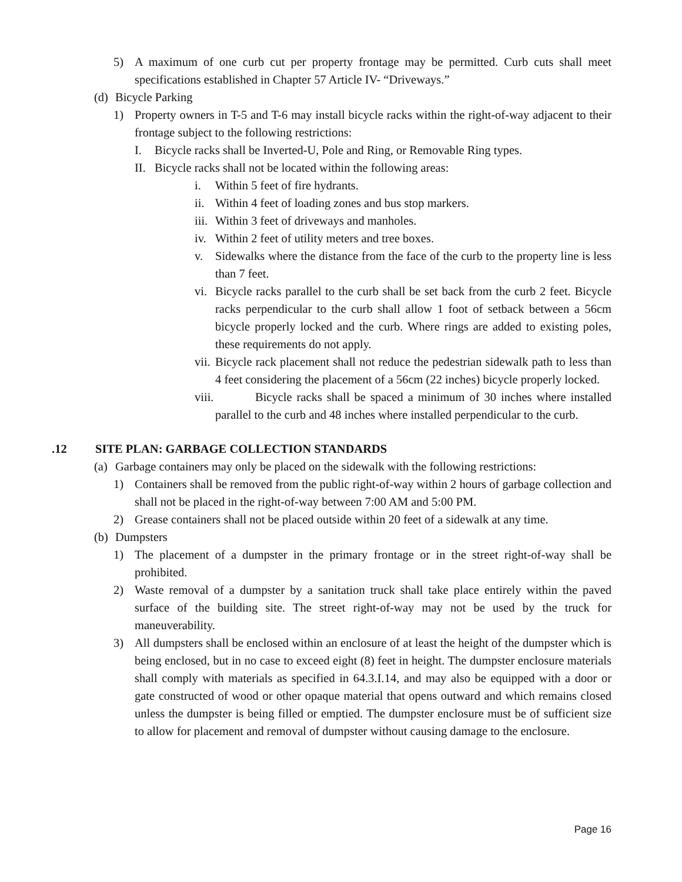5) A maximum of one curb cut per property frontage may be permitted. Curb cuts shall meet specifications established in Chapter 57 Article IV- “Driveways.”
(d) Bicycle Parking
1) Property owners in T-5 and T-6 may install bicycle racks within the right-of-way adjacent to their frontage subject to the following restrictions:
I. Bicycle racks shall be Inverted-U, Pole and Ring, or Removable Ring types.
II. Bicycle racks shall not be located within the following areas:
i. Within 5 feet of fire hydrants.
ii. Within 4 feet of loading zones and bus stop markers.
iii. Within 3 feet of driveways and manholes.
iv. Within 2 feet of utility meters and tree boxes.
v. Sidewalks where the distance from the face of the curb to the property line is less than 7 feet.
vi. Bicycle racks parallel to the curb shall be set back from the curb 2 feet. Bicycle racks perpendicular to the curb shall allow 1 foot of setback between a 56cm bicycle properly locked and the curb. Where rings are added to existing poles, these requirements do not apply.
vii. Bicycle rack placement shall not reduce the pedestrian sidewalk path to less than 4 feet considering the placement of a 56cm (22 inches) bicycle properly locked.
viii. Bicycle racks shall be spaced a minimum of 30 inches where installed parallel to the curb and 48 inches where installed perpendicular to the curb.
.12 SITE PLAN: GARBAGE COLLECTION STANDARDS
(a) Garbage containers may only be placed on the sidewalk with the following restrictions:
1) Containers shall be removed from the public right-of-way within 2 hours of garbage collection and shall not be placed in the right-of-way between 7:00 AM and 5:00 PM.
2) Grease containers shall not be placed outside within 20 feet of a sidewalk at any time.
(b) Dumpsters
1) The placement of a dumpster in the primary frontage or in the street right-of-way shall be prohibited.
2) Waste removal of a dumpster by a sanitation truck shall take place entirely within the paved surface of the building site. The street right-of-way may not be used by the truck for maneuverability.
3) All dumpsters shall be enclosed within an enclosure of at least the height of the dumpster which is being enclosed, but in no case to exceed eight (8) feet in height. The dumpster enclosure materials shall comply with materials as specified in 64.3.I.14, and may also be equipped with a door or gate constructed of wood or other opaque material that opens outward and which remains closed unless the dumpster is being filled or emptied. The dumpster enclosure must be of sufficient size to allow for placement and removal of dumpster without causing damage to the enclosure.
Page 16